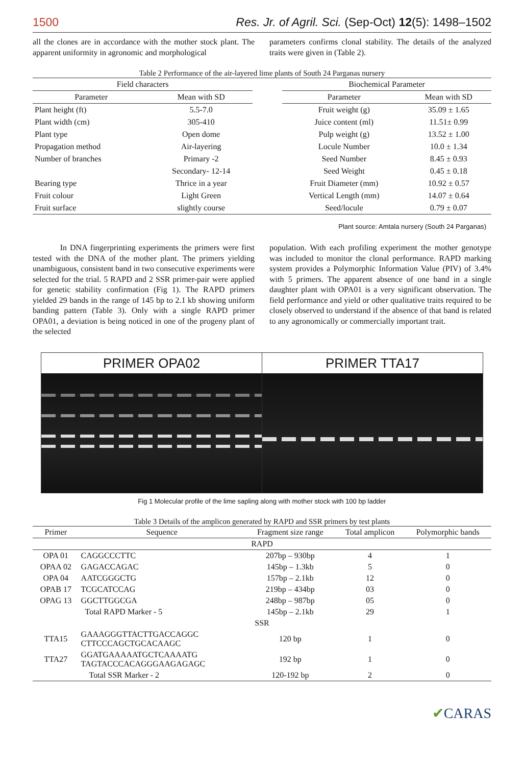1500 Res. Jr. of Agril. Sci. (Sep-Oct) 12(5): 1498–1502
all the clones are in accordance with the mother stock plant. The apparent uniformity in agronomic and morphological
parameters confirms clonal stability. The details of the analyzed traits were given in (Table 2).
Table 2 Performance of the air-layered lime plants of South 24 Parganas nursery
| Field characters | | | Biochemical Parameter | |
| Parameter | Mean with SD | | Parameter | Mean with SD |
| Plant height (ft) | 5.5-7.0 | | Fruit weight (g) | 35.09 ± 1.65 |
| Plant width (cm) | 305-410 | | Juice content (ml) | 11.51± 0.99 |
| Plant type | Open dome | | Pulp weight (g) | 13.52 ± 1.00 |
| Propagation method | Air-layering | | Locule Number | 10.0 ± 1.34 |
| Number of branches | Primary -2 | | Seed Number | 8.45 ± 0.93 |
| | Secondary- 12-14 | | Seed Weight | 0.45 ± 0.18 |
| Bearing type | Thrice in a year | | Fruit Diameter (mm) | 10.92 ± 0.57 |
| Fruit colour | Light Green | | Vertical Length (mm) | 14.07 ± 0.64 |
| Fruit surface | slightly course | | Seed/locule | 0.79 ± 0.07 |
Plant source: Amtala nursery (South 24 Parganas)
In DNA fingerprinting experiments the primers were first tested with the DNA of the mother plant. The primers yielding unambiguous, consistent band in two consecutive experiments were selected for the trial. 5 RAPD and 2 SSR primer-pair were applied for genetic stability confirmation (Fig 1). The RAPD primers yielded 29 bands in the range of 145 bp to 2.1 kb showing uniform banding pattern (Table 3). Only with a single RAPD primer OPA01, a deviation is being noticed in one of the progeny plant of the selected
population. With each profiling experiment the mother genotype was included to monitor the clonal performance. RAPD marking system provides a Polymorphic Information Value (PIV) of 3.4% with 5 primers. The apparent absence of one band in a single daughter plant with OPA01 is a very significant observation. The field performance and yield or other qualitative traits required to be closely observed to understand if the absence of that band is related to any agronomically or commercially important trait.
PRIMER OPA02 PRIMER TTA17
Fig 1 Molecular profile of the lime sapling along with mother stock with 100 bp ladder
Table 3 Details of the amplicon generated by RAPD and SSR primers by test plants
| Primer | Sequence | Fragment size range | Total amplicon | Polymorphic bands |
| --- | --- | --- | --- | --- |
| RAPD | | | | |
| OPA 01 | CAGGCCCTTC | 207bp – 930bp | 4 | 1 |
| OPAA 02 | GAGACCAGAC | 145bp – 1.3kb | 5 | 0 |
| OPA 04 | AATCGGGCTG | 157bp – 2.1kb | 12 | 0 |
| OPAB 17 | TCGCATCCAG | 219bp – 434bp | 03 | 0 |
| OPAG 13 | GGCTTGGCGA | 248bp – 987bp | 05 | 0 |
| | Total RAPD Marker - 5 | 145bp – 2.1kb | 29 | 1 |
| SSR | | | | |
| TTA15 | GAAAGGGTTACTTGACCAGGC CTTCCCAGCTGCACAAGC | 120 bp | 1 | 0 |
| TTA27 | GGATGAAAAATGCTCAAAATG TAGTACCCACAGGGAAGAGAGC | 192 bp | 1 | 0 |
| | Total SSR Marker - 2 | 120-192 bp | 2 | 0 |
✔CARAS